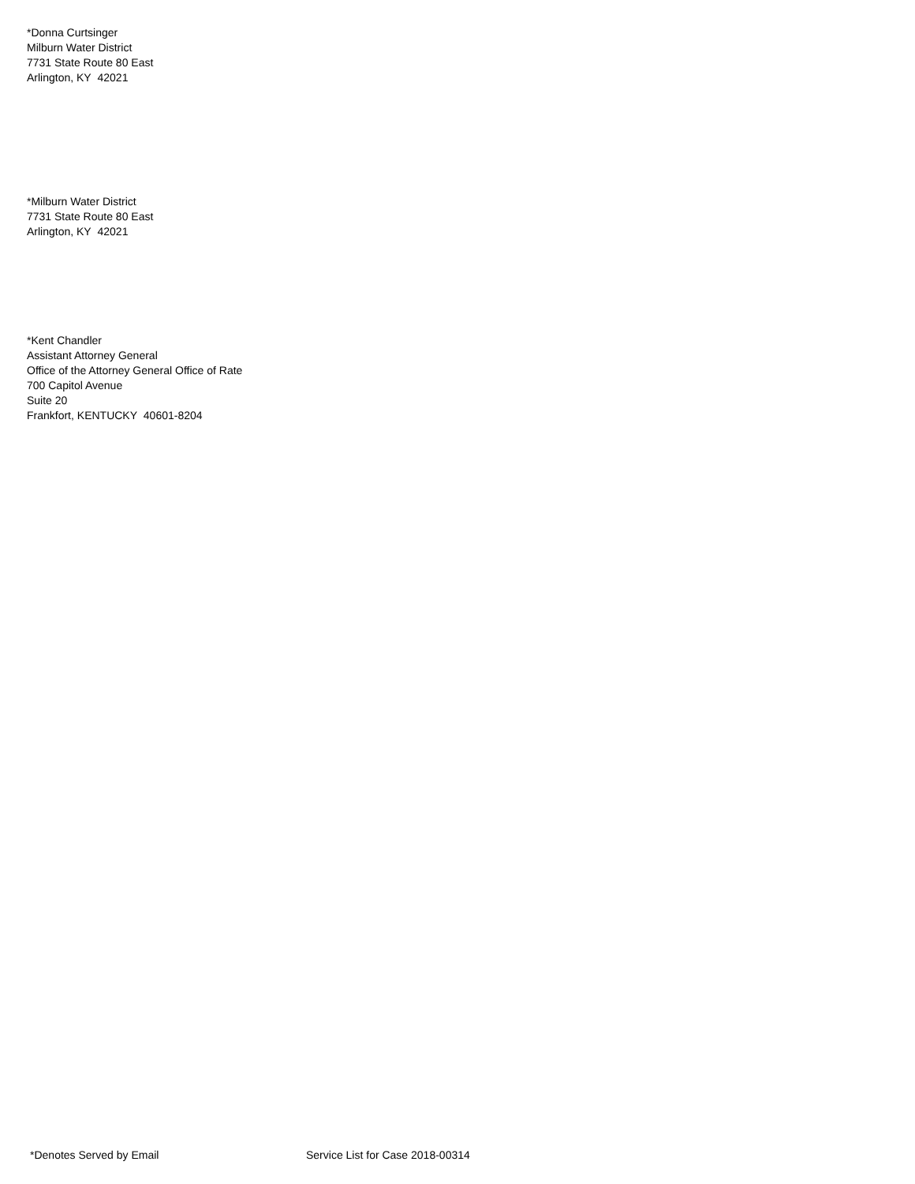*Donna Curtsinger
Milburn Water District
7731 State Route 80 East
Arlington, KY 42021
*Milburn Water District
7731 State Route 80 East
Arlington, KY 42021
*Kent Chandler
Assistant Attorney General
Office of the Attorney General Office of Rate
700 Capitol Avenue
Suite 20
Frankfort, KENTUCKY 40601-8204
*Denotes Served by Email Service List for Case 2018-00314